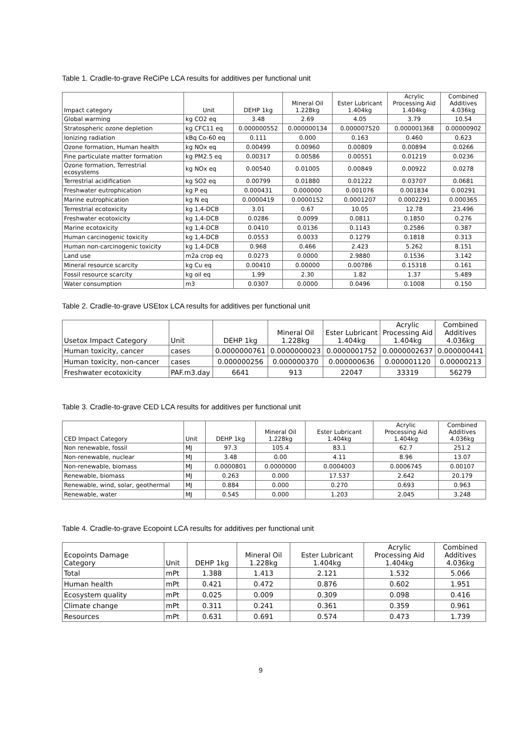Table 1. Cradle-to-grave ReCiPe LCA results for additives per functional unit
| Impact category | Unit | DEHP 1kg | Mineral Oil 1.228kg | Ester Lubricant 1.404kg | Acrylic Processing Aid 1.404kg | Combined Additives 4.036kg |
| --- | --- | --- | --- | --- | --- | --- |
| Global warming | kg CO2 eq | 3.48 | 2.69 | 4.05 | 3.79 | 10.54 |
| Stratospheric ozone depletion | kg CFC11 eq | 0.000000552 | 0.000000134 | 0.000007520 | 0.000001368 | 0.00000902 |
| Ionizing radiation | kBq Co-60 eq | 0.111 | 0.000 | 0.163 | 0.460 | 0.623 |
| Ozone formation, Human health | kg NOx eq | 0.00499 | 0.00960 | 0.00809 | 0.00894 | 0.0266 |
| Fine particulate matter formation | kg PM2.5 eq | 0.00317 | 0.00586 | 0.00551 | 0.01219 | 0.0236 |
| Ozone formation, Terrestrial ecosystems | kg NOx eq | 0.00540 | 0.01005 | 0.00849 | 0.00922 | 0.0278 |
| Terrestrial acidification | kg SO2 eq | 0.00799 | 0.01880 | 0.01222 | 0.03707 | 0.0681 |
| Freshwater eutrophication | kg P eq | 0.000431 | 0.000000 | 0.001076 | 0.001834 | 0.00291 |
| Marine eutrophication | kg N eq | 0.0000419 | 0.0000152 | 0.0001207 | 0.0002291 | 0.000365 |
| Terrestrial ecotoxicity | kg 1,4-DCB | 3.01 | 0.67 | 10.05 | 12.78 | 23.496 |
| Freshwater ecotoxicity | kg 1,4-DCB | 0.0286 | 0.0099 | 0.0811 | 0.1850 | 0.276 |
| Marine ecotoxicity | kg 1,4-DCB | 0.0410 | 0.0136 | 0.1143 | 0.2586 | 0.387 |
| Human carcinogenic toxicity | kg 1,4-DCB | 0.0553 | 0.0033 | 0.1279 | 0.1818 | 0.313 |
| Human non-carcinogenic toxicity | kg 1,4-DCB | 0.968 | 0.466 | 2.423 | 5.262 | 8.151 |
| Land use | m2a crop eq | 0.0273 | 0.0000 | 2.9880 | 0.1536 | 3.142 |
| Mineral resource scarcity | kg Cu eq | 0.00410 | 0.00000 | 0.00786 | 0.15318 | 0.161 |
| Fossil resource scarcity | kg oil eq | 1.99 | 2.30 | 1.82 | 1.37 | 5.489 |
| Water consumption | m3 | 0.0307 | 0.0000 | 0.0496 | 0.1008 | 0.150 |
Table 2. Cradle-to-grave USEtox LCA results for additives per functional unit
| Usetox Impact Category | Unit | DEHP 1kg | Mineral Oil 1.228kg | Ester Lubricant 1.404kg | Acrylic Processing Aid 1.404kg | Combined Additives 4.036kg |
| --- | --- | --- | --- | --- | --- | --- |
| Human toxicity, cancer | cases | 0.0000000761 | 0.0000000023 | 0.0000001752 | 0.0000002637 | 0.000000441 |
| Human toxicity, non-cancer | cases | 0.000000256 | 0.000000370 | 0.000000636 | 0.000001120 | 0.00000213 |
| Freshwater ecotoxicity | PAF.m3.day | 6641 | 913 | 22047 | 33319 | 56279 |
Table 3. Cradle-to-grave CED LCA results for additives per functional unit
| CED Impact Category | Unit | DEHP 1kg | Mineral Oil 1.228kg | Ester Lubricant 1.404kg | Acrylic Processing Aid 1.404kg | Combined Additives 4.036kg |
| --- | --- | --- | --- | --- | --- | --- |
| Non renewable, fossil | MJ | 97.3 | 105.4 | 83.1 | 62.7 | 251.2 |
| Non-renewable, nuclear | MJ | 3.48 | 0.00 | 4.11 | 8.96 | 13.07 |
| Non-renewable, biomass | MJ | 0.0000801 | 0.0000000 | 0.0004003 | 0.0006745 | 0.00107 |
| Renewable, biomass | MJ | 0.263 | 0.000 | 17.537 | 2.642 | 20.179 |
| Renewable, wind, solar, geothermal | MJ | 0.884 | 0.000 | 0.270 | 0.693 | 0.963 |
| Renewable, water | MJ | 0.545 | 0.000 | 1.203 | 2.045 | 3.248 |
Table 4. Cradle-to-grave Ecopoint LCA results for additives per functional unit
| Ecopoints Damage Category | Unit | DEHP 1kg | Mineral Oil 1.228kg | Ester Lubricant 1.404kg | Acrylic Processing Aid 1.404kg | Combined Additives 4.036kg |
| --- | --- | --- | --- | --- | --- | --- |
| Total | mPt | 1.388 | 1.413 | 2.121 | 1.532 | 5.066 |
| Human health | mPt | 0.421 | 0.472 | 0.876 | 0.602 | 1.951 |
| Ecosystem quality | mPt | 0.025 | 0.009 | 0.309 | 0.098 | 0.416 |
| Climate change | mPt | 0.311 | 0.241 | 0.361 | 0.359 | 0.961 |
| Resources | mPt | 0.631 | 0.691 | 0.574 | 0.473 | 1.739 |
9